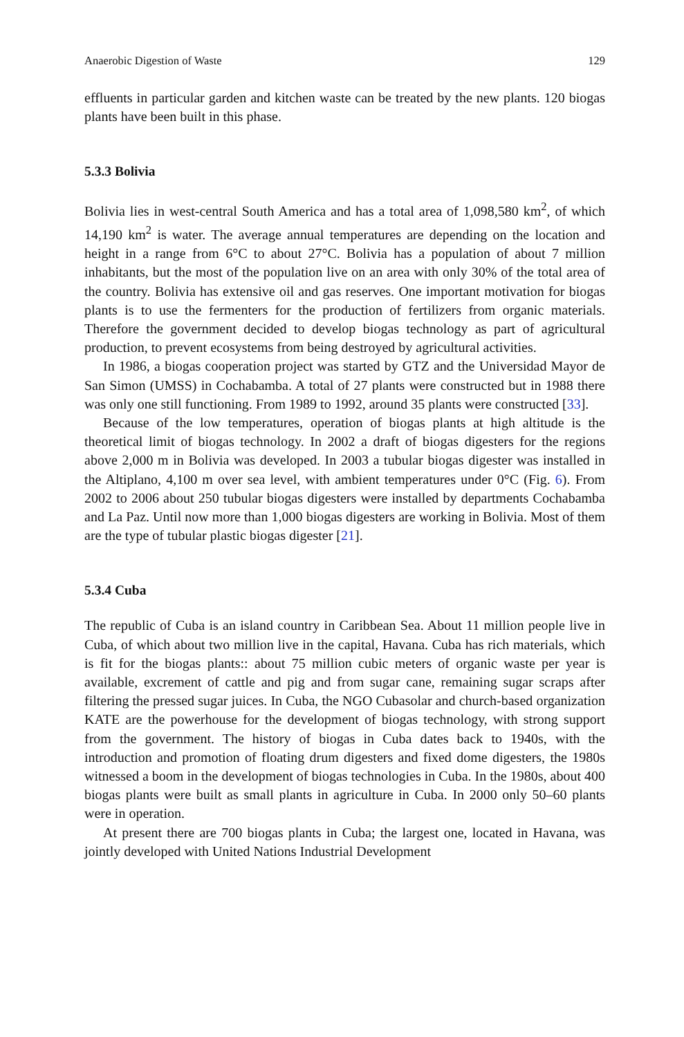Anaerobic Digestion of Waste 129
effluents in particular garden and kitchen waste can be treated by the new plants. 120 biogas plants have been built in this phase.
5.3.3 Bolivia
Bolivia lies in west-central South America and has a total area of 1,098,580 km<sup>2</sup>, of which 14,190 km<sup>2</sup> is water. The average annual temperatures are depending on the location and height in a range from 6°C to about 27°C. Bolivia has a population of about 7 million inhabitants, but the most of the population live on an area with only 30% of the total area of the country. Bolivia has extensive oil and gas reserves. One important motivation for biogas plants is to use the fermenters for the production of fertilizers from organic materials. Therefore the government decided to develop biogas technology as part of agricultural production, to prevent ecosystems from being destroyed by agricultural activities.
In 1986, a biogas cooperation project was started by GTZ and the Universidad Mayor de San Simon (UMSS) in Cochabamba. A total of 27 plants were constructed but in 1988 there was only one still functioning. From 1989 to 1992, around 35 plants were constructed [33].
Because of the low temperatures, operation of biogas plants at high altitude is the theoretical limit of biogas technology. In 2002 a draft of biogas digesters for the regions above 2,000 m in Bolivia was developed. In 2003 a tubular biogas digester was installed in the Altiplano, 4,100 m over sea level, with ambient temperatures under 0°C (Fig. 6). From 2002 to 2006 about 250 tubular biogas digesters were installed by departments Cochabamba and La Paz. Until now more than 1,000 biogas digesters are working in Bolivia. Most of them are the type of tubular plastic biogas digester [21].
5.3.4 Cuba
The republic of Cuba is an island country in Caribbean Sea. About 11 million people live in Cuba, of which about two million live in the capital, Havana. Cuba has rich materials, which is fit for the biogas plants:: about 75 million cubic meters of organic waste per year is available, excrement of cattle and pig and from sugar cane, remaining sugar scraps after filtering the pressed sugar juices. In Cuba, the NGO Cubasolar and church-based organization KATE are the powerhouse for the development of biogas technology, with strong support from the government. The history of biogas in Cuba dates back to 1940s, with the introduction and promotion of floating drum digesters and fixed dome digesters, the 1980s witnessed a boom in the development of biogas technologies in Cuba. In the 1980s, about 400 biogas plants were built as small plants in agriculture in Cuba. In 2000 only 50–60 plants were in operation.
At present there are 700 biogas plants in Cuba; the largest one, located in Havana, was jointly developed with United Nations Industrial Development